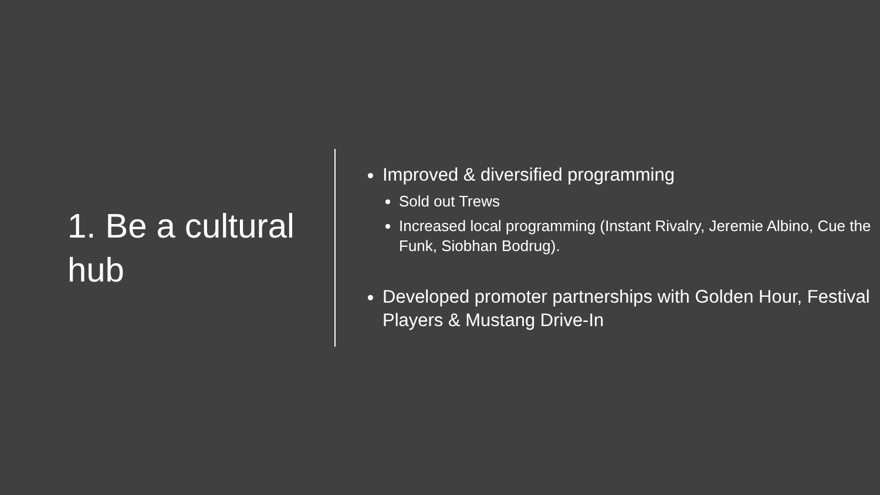1. Be a cultural hub
Improved & diversified programming
Sold out Trews
Increased local programming (Instant Rivalry, Jeremie Albino, Cue the Funk, Siobhan Bodrug).
Developed promoter partnerships with Golden Hour, Festival Players & Mustang Drive-In